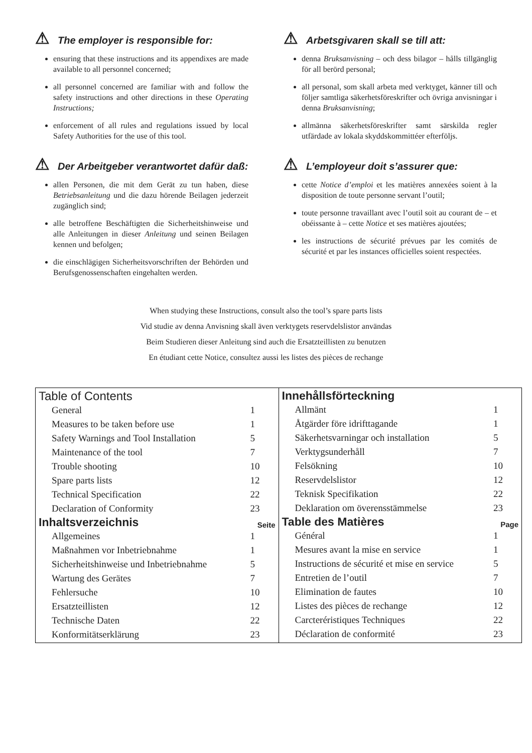⚠ The employer is responsible for:
ensuring that these instructions and its appendixes are made available to all personnel concerned;
all personnel concerned are familiar with and follow the safety instructions and other directions in these Operating Instructions;
enforcement of all rules and regulations issued by local Safety Authorities for the use of this tool.
⚠ Der Arbeitgeber verantwortet dafür daß:
allen Personen, die mit dem Gerät zu tun haben, diese Betriebsanleitung und die dazu hörende Beilagen jederzeit zugänglich sind;
alle betroffene Beschäftigten die Sicherheitshinweise und alle Anleitungen in dieser Anleitung und seinen Beilagen kennen und befolgen;
die einschlägigen Sicherheitsvorschriften der Behörden und Berufsgenossenschaften eingehalten werden.
⚠ Arbetsgivaren skall se till att:
denna Bruksanvisning – och dess bilagor – hålls tillgänglig för all berörd personal;
all personal, som skall arbeta med verktyget, känner till och följer samtliga säkerhetsföreskrifter och övriga anvisningar i denna Bruksanvisning;
allmänna säkerhetsföreskrifter samt särskilda regler utfärdade av lokala skyddskommittéer efterföljs.
⚠ L’employeur doit s’assurer que:
cette Notice d’emploi et les matières annexées soient à la disposition de toute personne servant l’outil;
toute personne travaillant avec l’outil soit au courant de – et obéissante à – cette Notice et ses matières ajoutées;
les instructions de sécurité prévues par les comités de sécurité et par les instances officielles soient respectées.
When studying these Instructions, consult also the tool’s spare parts lists
Vid studie av denna Anvisning skall även verktygets reservdelslistor användas
Beim Studieren dieser Anleitung sind auch die Ersatzteillisten zu benutzen
En étudiant cette Notice, consultez aussi les listes des pièces de rechange
| Table of Contents / General / 1 / / Measures to be taken before use / 1 / / Safety Warnings and Tool Installation / 5 / / Maintenance of the tool / 7 / / Trouble shooting / 10 / / Spare parts lists / 12 / / Technical Specification / 22 / / Declaration of Conformity / 23 / Inhaltsverzeichnis Seite / Allgemeines / 1 / / Maßnahmen vor Inbetriebnahme / 1 / / Sicherheitshinweise und Inbetriebnahme / 5 / / Wartung des Gerätes / 7 / / Fehlersuche / 10 / / Ersatzteillisten / 12 / / Technische Daten / 22 / / Konformitätserklärung / 23 / | Innehållsförteckning / Allmänt / 1 / / Åtgärder före idrifttagande / 1 / / Säkerhetsvarningar och installation / 5 / / Verktygsunderhåll / 7 / / Felsökning / 10 / / Reservdelslistor / 12 / / Teknisk Specifikation / 22 / / Deklaration om överensstämmelse / 23 / Table des Matières Page / Général / 1 / / Mesures avant la mise en service / 1 / / Instructions de sécurité et mise en service / 5 / / Entretien de l’outil / 7 / / Elimination de fautes / 10 / / Listes des pièces de rechange / 12 / / Carcteréristiques Techniques / 22 / / Déclaration de conformité / 23 / |